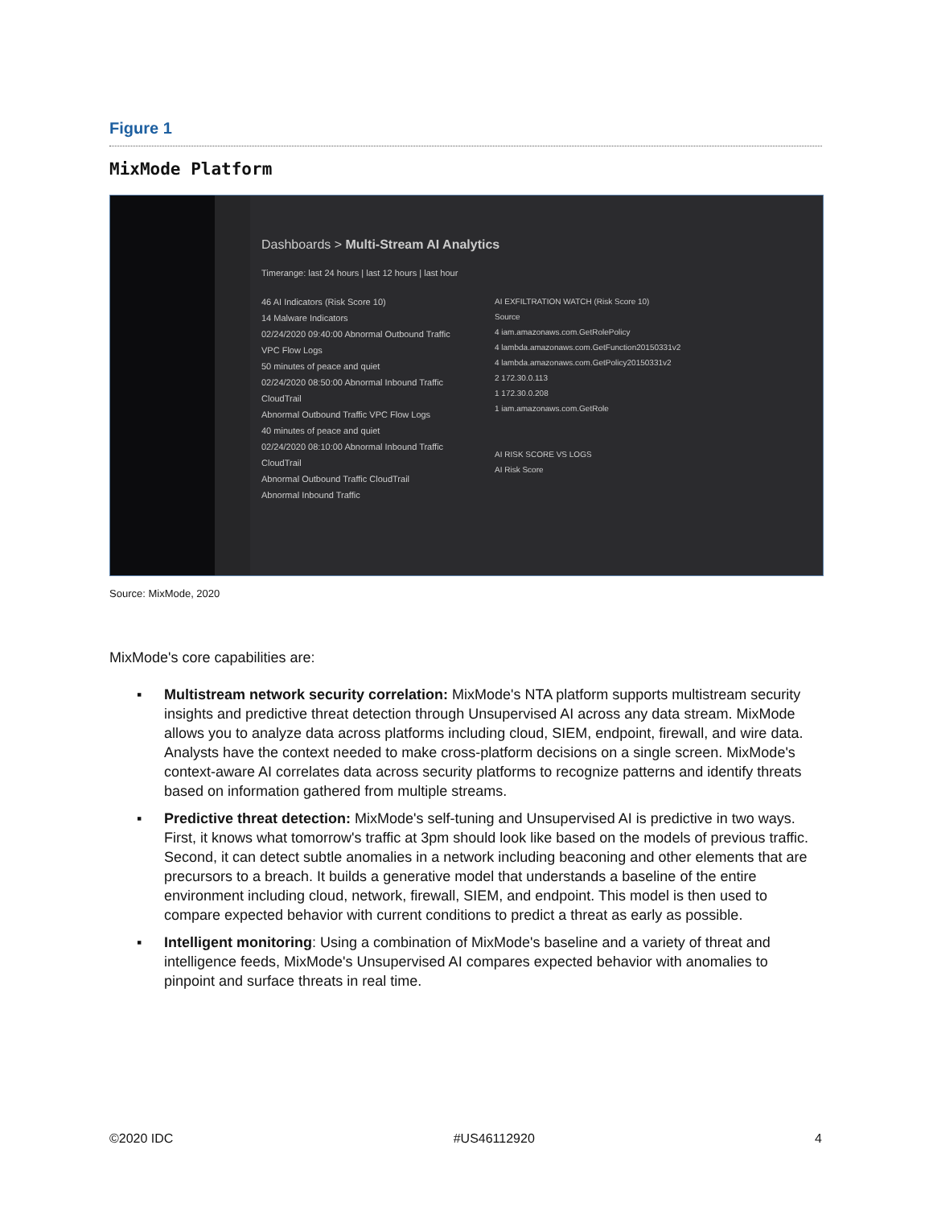Figure 1
MixMode Platform
Dashboards > Multi-Stream AI Analytics
Timerange: last 24 hours | last 12 hours | last hour
46 AI Indicators (Risk Score 10)
14 Malware Indicators
02/24/2020 09:40:00 Abnormal Outbound Traffic VPC Flow Logs
50 minutes of peace and quiet
02/24/2020 08:50:00 Abnormal Inbound Traffic CloudTrail
Abnormal Outbound Traffic VPC Flow Logs
40 minutes of peace and quiet
02/24/2020 08:10:00 Abnormal Inbound Traffic CloudTrail
Abnormal Outbound Traffic CloudTrail
Abnormal Inbound Traffic
AI EXFILTRATION WATCH (Risk Score 10)
Source
4 iam.amazonaws.com.GetRolePolicy
4 lambda.amazonaws.com.GetFunction20150331v2
4 lambda.amazonaws.com.GetPolicy20150331v2
2 172.30.0.113
1 172.30.0.208
1 iam.amazonaws.com.GetRole
AI RISK SCORE VS LOGS
AI Risk Score
Source: MixMode, 2020
MixMode's core capabilities are:
▪ Multistream network security correlation: MixMode's NTA platform supports multistream security insights and predictive threat detection through Unsupervised AI across any data stream. MixMode allows you to analyze data across platforms including cloud, SIEM, endpoint, firewall, and wire data. Analysts have the context needed to make cross-platform decisions on a single screen. MixMode's context-aware AI correlates data across security platforms to recognize patterns and identify threats based on information gathered from multiple streams.
▪ Predictive threat detection: MixMode's self-tuning and Unsupervised AI is predictive in two ways. First, it knows what tomorrow's traffic at 3pm should look like based on the models of previous traffic. Second, it can detect subtle anomalies in a network including beaconing and other elements that are precursors to a breach. It builds a generative model that understands a baseline of the entire environment including cloud, network, firewall, SIEM, and endpoint. This model is then used to compare expected behavior with current conditions to predict a threat as early as possible.
▪ Intelligent monitoring: Using a combination of MixMode's baseline and a variety of threat and intelligence feeds, MixMode's Unsupervised AI compares expected behavior with anomalies to pinpoint and surface threats in real time.
©2020 IDC #US46112920 4